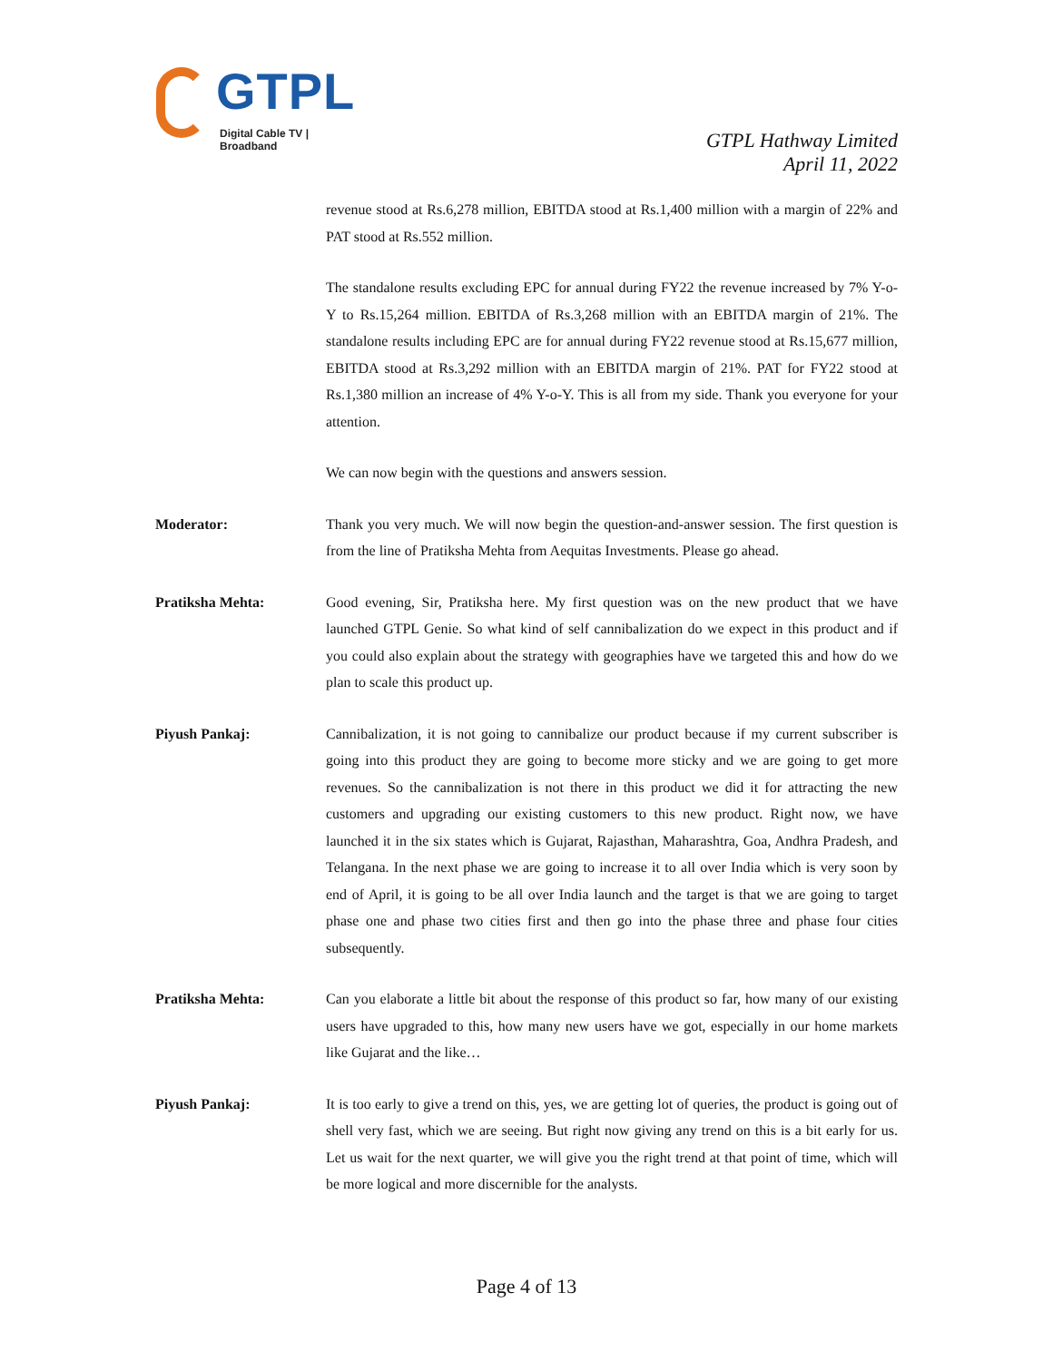GTPL
Digital Cable TV | Broadband
GTPL Hathway Limited
April 11, 2022
revenue stood at Rs.6,278 million, EBITDA stood at Rs.1,400 million with a margin of 22% and PAT stood at Rs.552 million.
The standalone results excluding EPC for annual during FY22 the revenue increased by 7% Y-o-Y to Rs.15,264 million. EBITDA of Rs.3,268 million with an EBITDA margin of 21%. The standalone results including EPC are for annual during FY22 revenue stood at Rs.15,677 million, EBITDA stood at Rs.3,292 million with an EBITDA margin of 21%. PAT for FY22 stood at Rs.1,380 million an increase of 4% Y-o-Y. This is all from my side. Thank you everyone for your attention.
We can now begin with the questions and answers session.
Moderator: Thank you very much. We will now begin the question-and-answer session. The first question is from the line of Pratiksha Mehta from Aequitas Investments. Please go ahead.
Pratiksha Mehta: Good evening, Sir, Pratiksha here. My first question was on the new product that we have launched GTPL Genie. So what kind of self cannibalization do we expect in this product and if you could also explain about the strategy with geographies have we targeted this and how do we plan to scale this product up.
Piyush Pankaj: Cannibalization, it is not going to cannibalize our product because if my current subscriber is going into this product they are going to become more sticky and we are going to get more revenues. So the cannibalization is not there in this product we did it for attracting the new customers and upgrading our existing customers to this new product. Right now, we have launched it in the six states which is Gujarat, Rajasthan, Maharashtra, Goa, Andhra Pradesh, and Telangana. In the next phase we are going to increase it to all over India which is very soon by end of April, it is going to be all over India launch and the target is that we are going to target phase one and phase two cities first and then go into the phase three and phase four cities subsequently.
Pratiksha Mehta: Can you elaborate a little bit about the response of this product so far, how many of our existing users have upgraded to this, how many new users have we got, especially in our home markets like Gujarat and the like…
Piyush Pankaj: It is too early to give a trend on this, yes, we are getting lot of queries, the product is going out of shell very fast, which we are seeing. But right now giving any trend on this is a bit early for us. Let us wait for the next quarter, we will give you the right trend at that point of time, which will be more logical and more discernible for the analysts.
Page 4 of 13